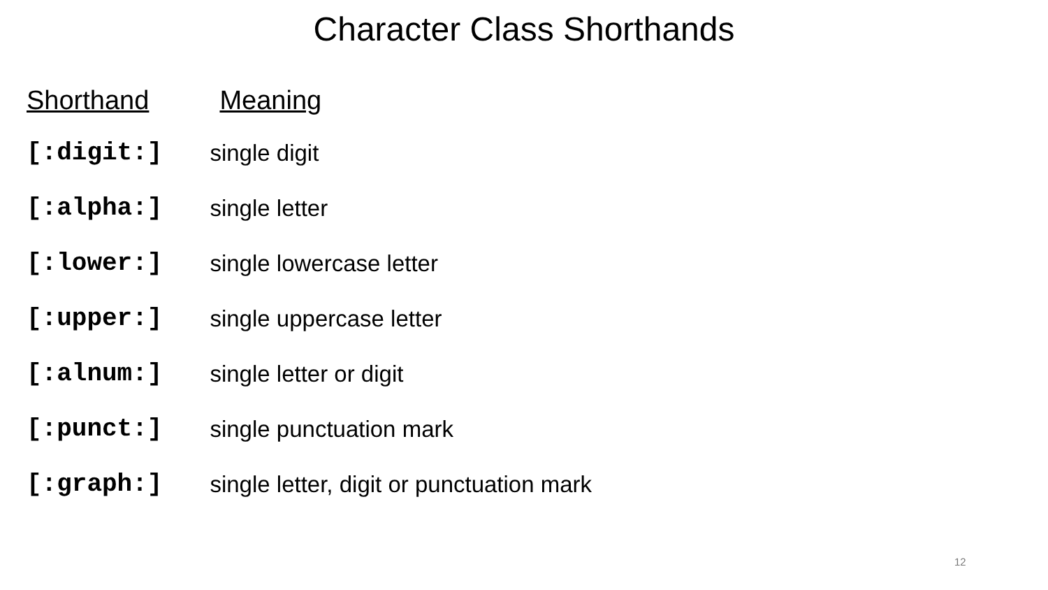Character Class Shorthands
| Shorthand | Meaning |
| --- | --- |
| [:digit:] | single digit |
| [:alpha:] | single letter |
| [:lower:] | single lowercase letter |
| [:upper:] | single uppercase letter |
| [:alnum:] | single letter or digit |
| [:punct:] | single punctuation mark |
| [:graph:] | single letter, digit or punctuation mark |
12